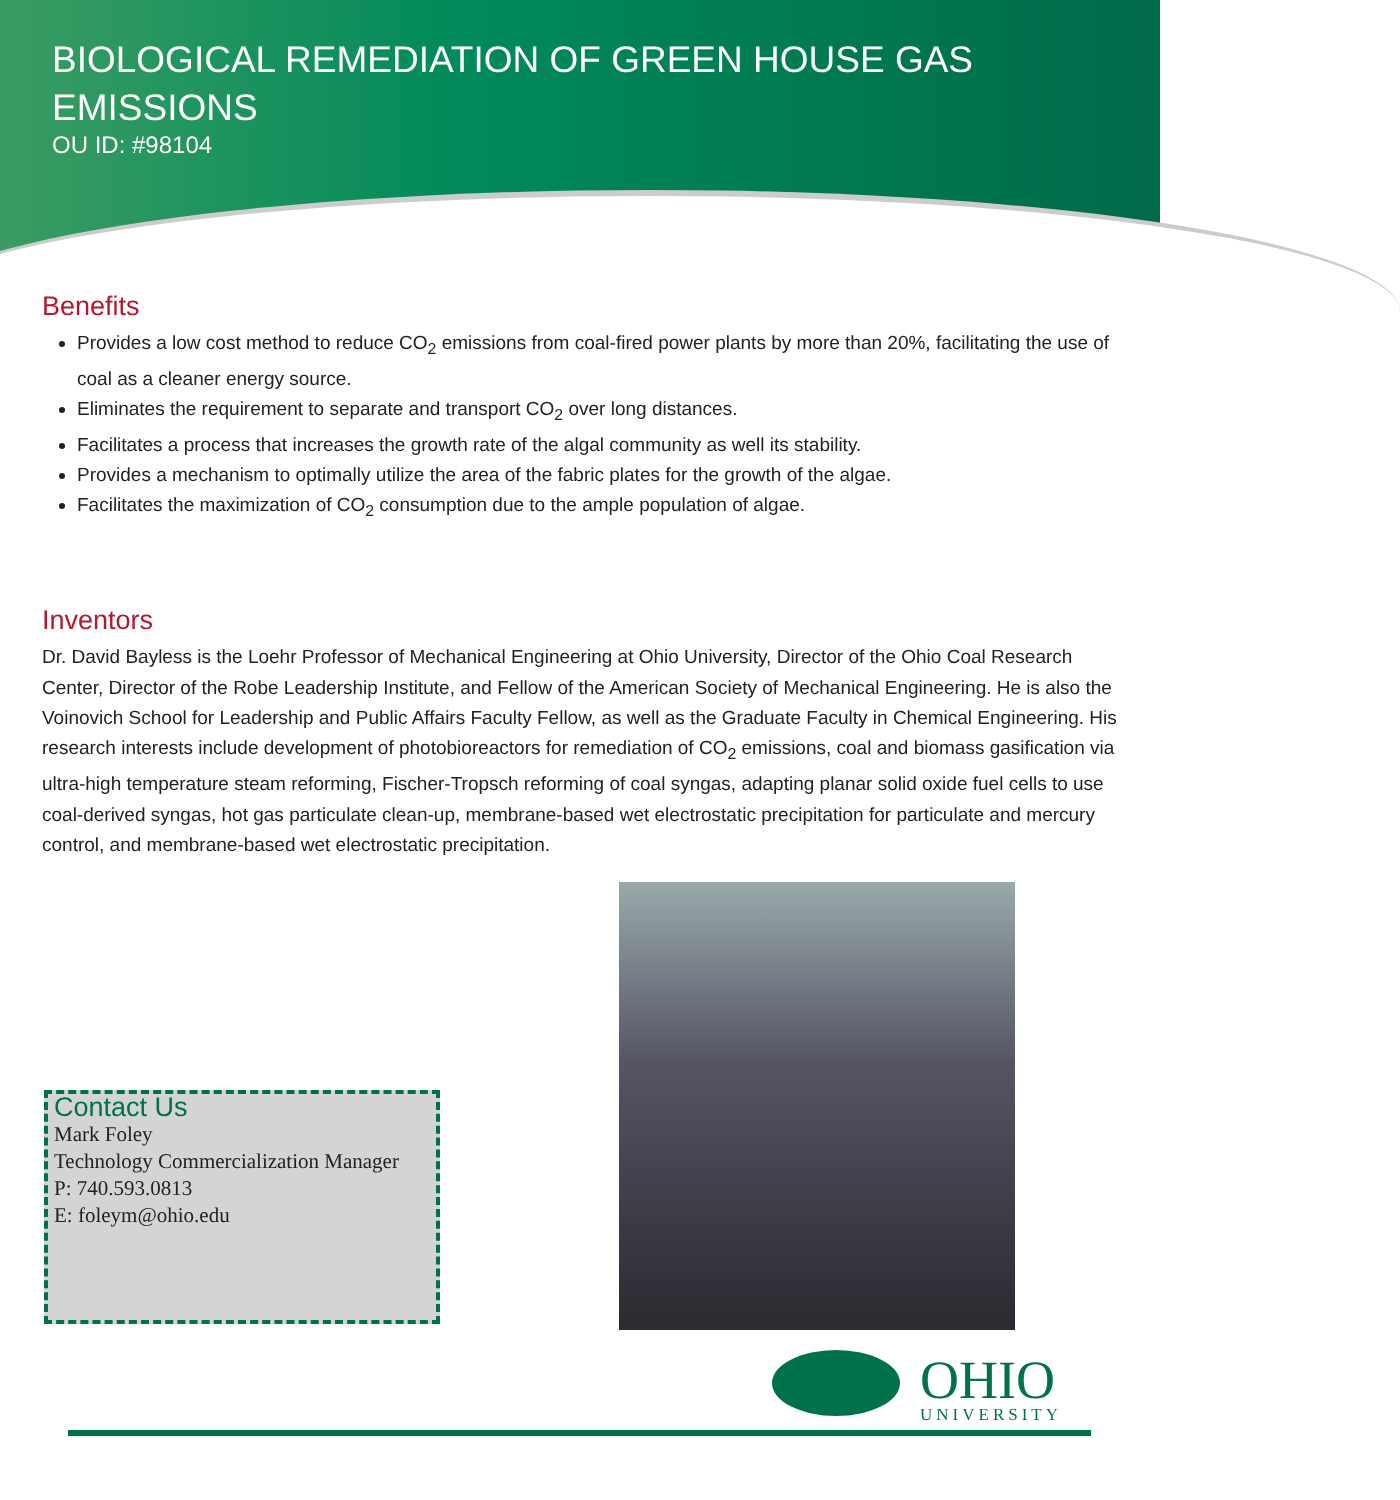BIOLOGICAL REMEDIATION OF GREEN HOUSE GAS EMISSIONS
OU ID: #98104
Benefits
Provides a low cost method to reduce CO<sub>2</sub> emissions from coal-fired power plants by more than 20%, facilitating the use of coal as a cleaner energy source.
Eliminates the requirement to separate and transport CO<sub>2</sub> over long distances.
Facilitates a process that increases the growth rate of the algal community as well its stability.
Provides a mechanism to optimally utilize the area of the fabric plates for the growth of the algae.
Facilitates the maximization of CO<sub>2</sub> consumption due to the ample population of algae.
Inventors
Dr. David Bayless is the Loehr Professor of Mechanical Engineering at Ohio University, Director of the Ohio Coal Research Center, Director of the Robe Leadership Institute, and Fellow of the American Society of Mechanical Engineering. He is also the Voinovich School for Leadership and Public Affairs Faculty Fellow, as well as the Graduate Faculty in Chemical Engineering. His research interests include development of photobioreactors for remediation of CO<sub>2</sub> emissions, coal and biomass gasification via ultra-high temperature steam reforming, Fischer-Tropsch reforming of coal syngas, adapting planar solid oxide fuel cells to use coal-derived syngas, hot gas particulate clean-up, membrane-based wet electrostatic precipitation for particulate and mercury control, and membrane-based wet electrostatic precipitation.
Contact Us
Mark Foley
Technology Commercialization Manager
P: 740.593.0813
E: foleym@ohio.edu
OHIO
UNIVERSITY